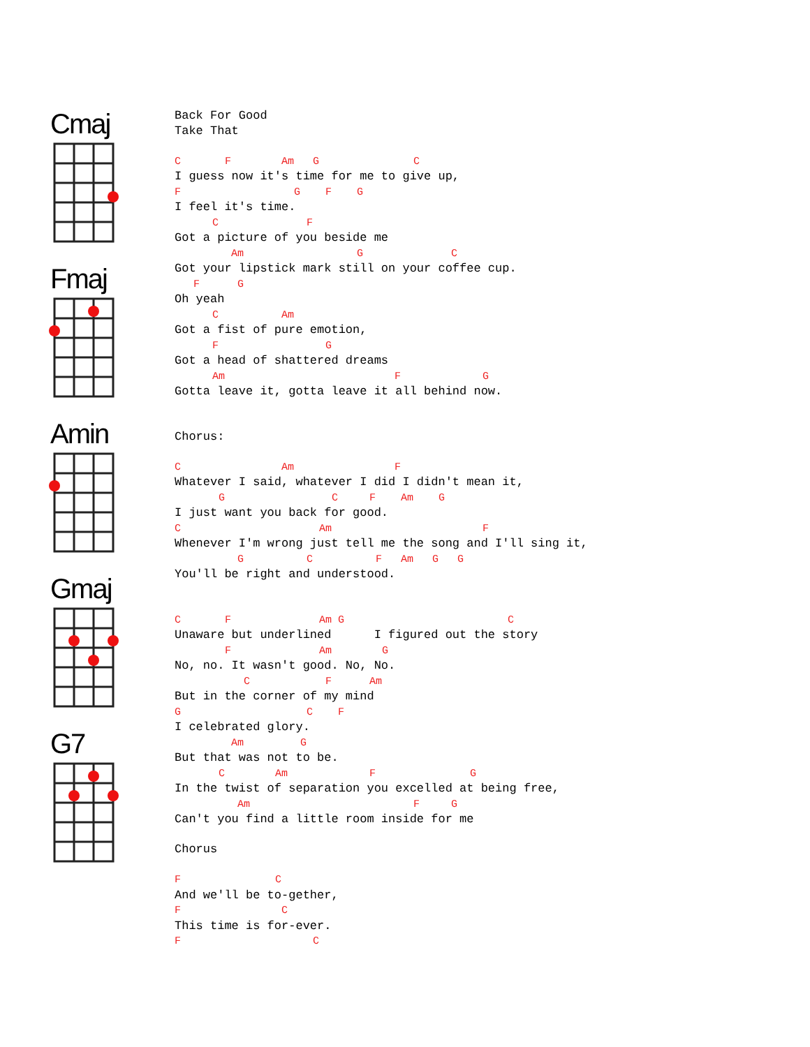Cmaj
Fmaj
Amin
Gmaj
G7
Back For Good
Take That

C       F        Am   G               C
I guess now it's time for me to give up,
F                  G    F    G
I feel it's time.
      C              F
Got a picture of you beside me
         Am                  G              C
Got your lipstick mark still on your coffee cup.
   F      G
Oh yeah
      C          Am
Got a fist of pure emotion,
      F                 G
Got a head of shattered dreams
      Am                           F             G
Gotta leave it, gotta leave it all behind now.


Chorus:

C                Am                F
Whatever I said, whatever I did I didn't mean it,
       G                 C     F    Am    G
I just want you back for good.
C                      Am                        F
Whenever I'm wrong just tell me the song and I'll sing it,
          G          C          F   Am   G   G
You'll be right and understood.


C       F              Am G                          C
Unaware but underlined      I figured out the story
        F              Am        G
No, no. It wasn't good. No, No.
           C            F      Am
But in the corner of my mind
G                    C    F
I celebrated glory.
         Am         G
But that was not to be.
       C        Am             F               G
In the twist of separation you excelled at being free,
          Am                          F     G
Can't you find a little room inside for me

Chorus

F               C
And we'll be to-gether,
F                C
This time is for-ever.
F                     C